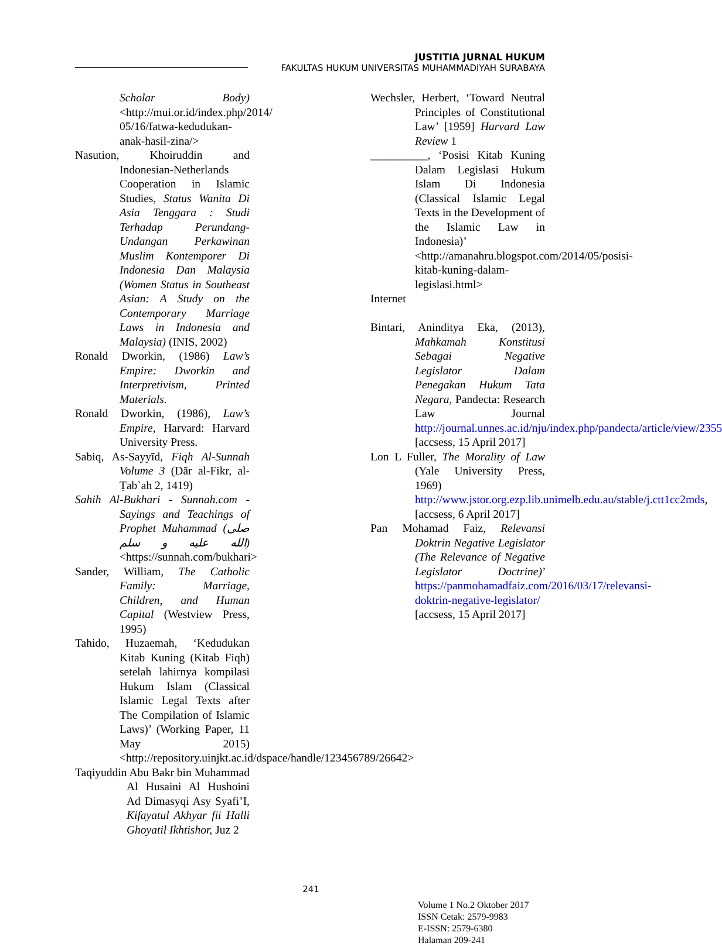JUSTITIA JURNAL HUKUM
FAKULTAS HUKUM UNIVERSITAS MUHAMMADIYAH SURABAYA
Scholar Body) <http://mui.or.id/index.php/2014/ 05/16/fatwa-kedudukan-anak-hasil-zina/>
Nasution, Khoiruddin and Indonesian-Netherlands Cooperation in Islamic Studies, Status Wanita Di Asia Tenggara : Studi Terhadap Perundang-Undangan Perkawinan Muslim Kontemporer Di Indonesia Dan Malaysia (Women Status in Southeast Asian: A Study on the Contemporary Marriage Laws in Indonesia and Malaysia) (INIS, 2002)
Ronald Dworkin, (1986) Law’s Empire: Dworkin and Interpretivism, Printed Materials.
Ronald Dworkin, (1986), Law’s Empire, Harvard: Harvard University Press.
Sabiq, As-Sayyīd, Fiqh Al-Sunnah Volume 3 (Dār al-Fikr, al-Ṭab`ah 2, 1419)
Sahih Al-Bukhari - Sunnah.com - Sayings and Teachings of Prophet Muhammad (صلى الله عليه و سلم) <https://sunnah.com/bukhari>
Sander, William, The Catholic Family: Marriage, Children, and Human Capital (Westview Press, 1995)
Tahido, Huzaemah, ‘Kedudukan Kitab Kuning (Kitab Fiqh) setelah lahirnya kompilasi Hukum Islam (Classical Islamic Legal Texts after The Compilation of Islamic Laws)’ (Working Paper, 11 May 2015) <http://repository.uinjkt.ac.id/dspace/handle/123456789/26642>
Taqiyuddin Abu Bakr bin Muhammad Al Husaini Al Hushoini Ad Dimasyqi Asy Syafi’I, Kifayatul Akhyar fii Halli Ghoyatil Ikhtishor, Juz 2
Wechsler, Herbert, ‘Toward Neutral Principles of Constitutional Law’ [1959] Harvard Law Review 1
__________, ‘Posisi Kitab Kuning Dalam Legislasi Hukum Islam Di Indonesia (Classical Islamic Legal Texts in the Development of the Islamic Law in Indonesia)’ <http://amanahru.blogspot.com/2014/05/posisi-kitab-kuning-dalam-legislasi.html>
Internet
Bintari, Aninditya Eka, (2013), Mahkamah Konstitusi Sebagai Negative Legislator Dalam Penegakan Hukum Tata Negara, Pandecta: Research Law Journal http://journal.unnes.ac.id/nju/index.php/pandecta/article/view/2355 [accsess, 15 April 2017]
Lon L Fuller, The Morality of Law (Yale University Press, 1969) http://www.jstor.org.ezp.lib.unimelb.edu.au/stable/j.ctt1cc2mds, [accsess, 6 April 2017]
Pan Mohamad Faiz, Relevansi Doktrin Negative Legislator (The Relevance of Negative Legislator Doctrine)’ https://panmohamadfaiz.com/2016/03/17/relevansi-doktrin-negative-legislator/ [accsess, 15 April 2017]
241
Volume 1 No.2 Oktober 2017
ISSN Cetak: 2579-9983
E-ISSN: 2579-6380
Halaman 209-241